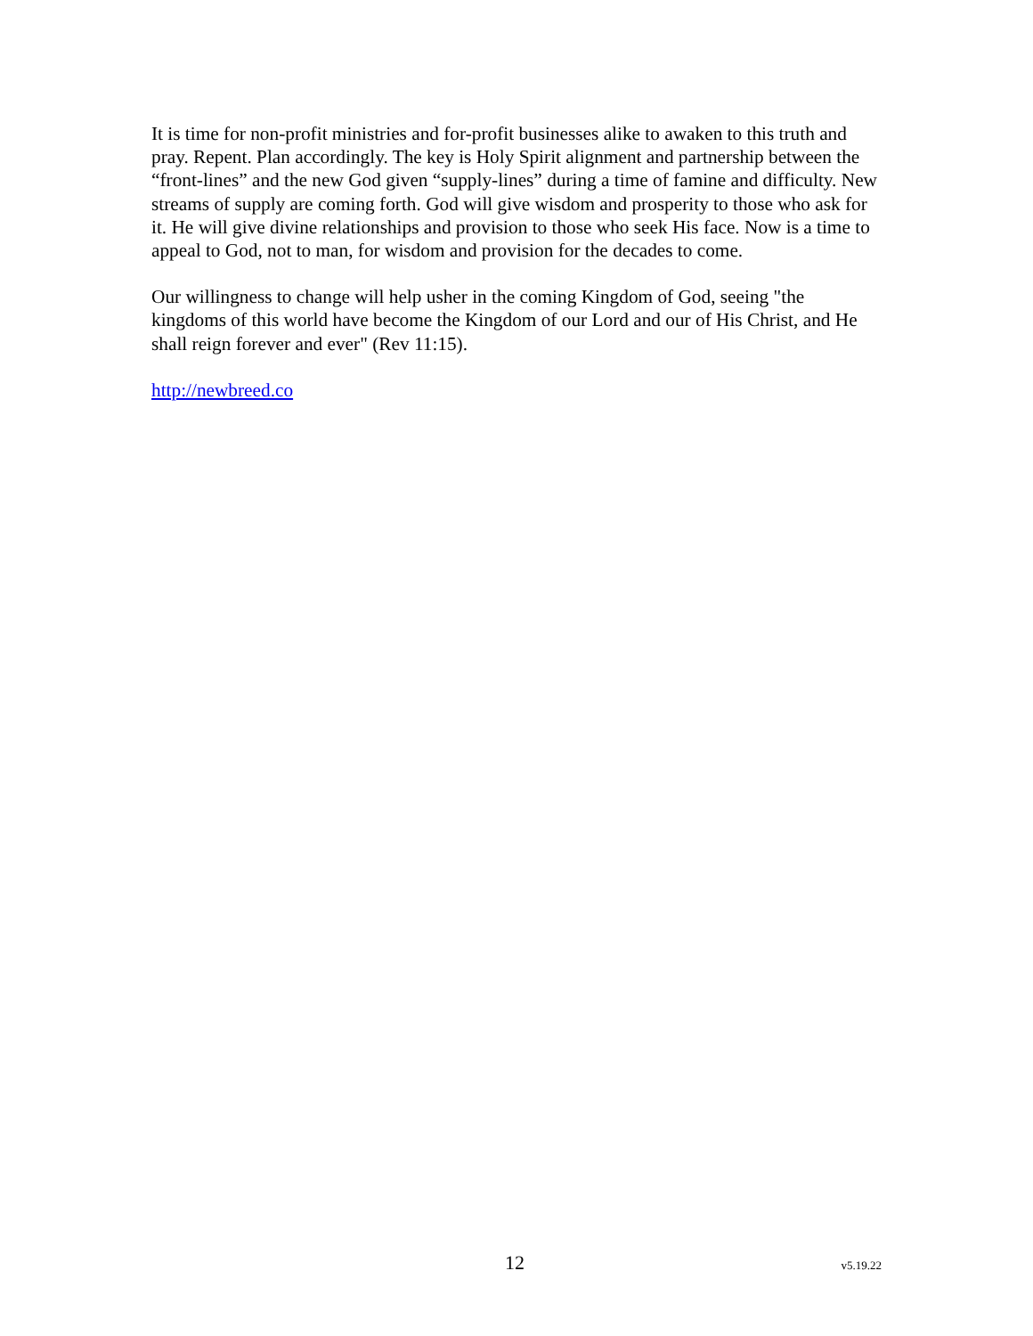It is time for non-profit ministries and for-profit businesses alike to awaken to this truth and pray. Repent. Plan accordingly. The key is Holy Spirit alignment and partnership between the “front-lines” and the new God given “supply-lines” during a time of famine and difficulty. New streams of supply are coming forth. God will give wisdom and prosperity to those who ask for it. He will give divine relationships and provision to those who seek His face. Now is a time to appeal to God, not to man, for wisdom and provision for the decades to come.
Our willingness to change will help usher in the coming Kingdom of God, seeing "the kingdoms of this world have become the Kingdom of our Lord and our of His Christ, and He shall reign forever and ever" (Rev 11:15).
http://newbreed.co
12 v5.19.22